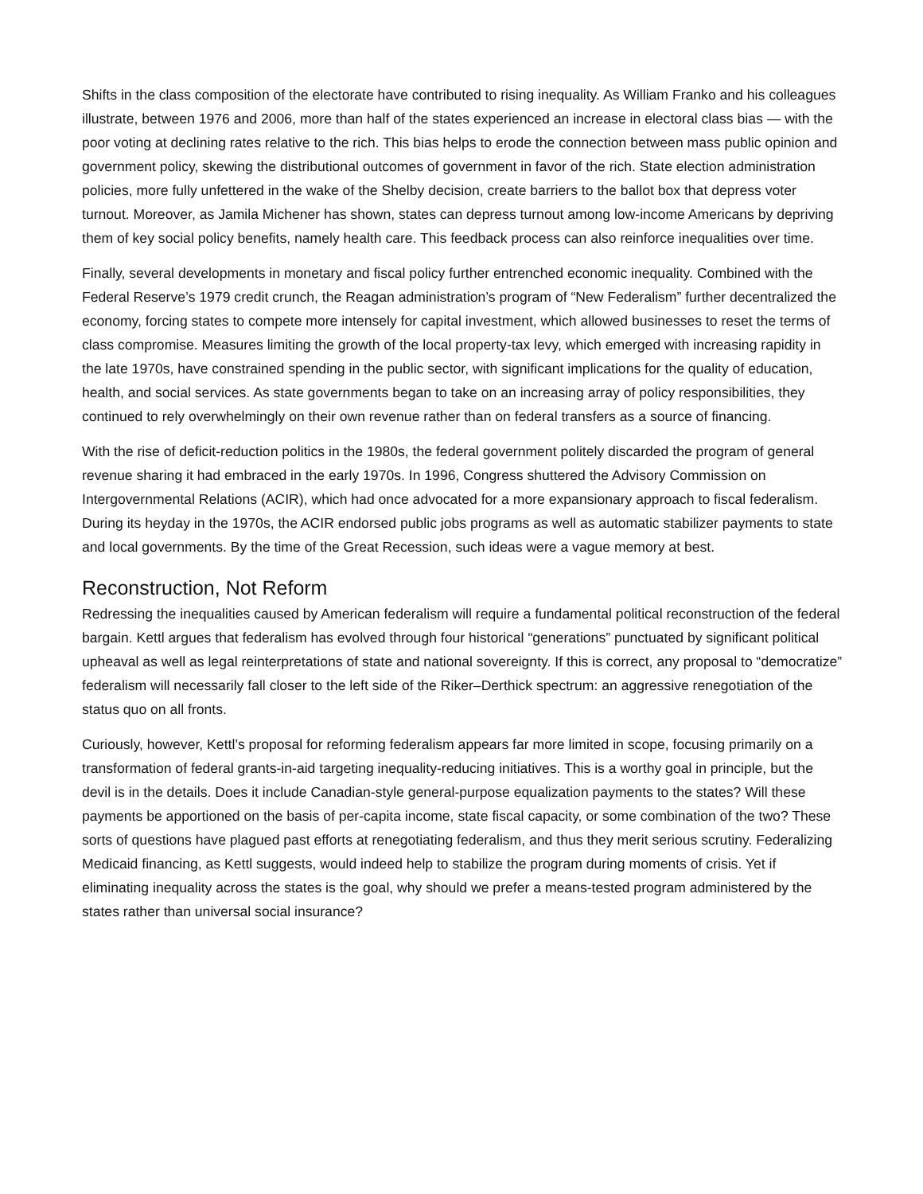Shifts in the class composition of the electorate have contributed to rising inequality. As William Franko and his colleagues illustrate, between 1976 and 2006, more than half of the states experienced an increase in electoral class bias — with the poor voting at declining rates relative to the rich. This bias helps to erode the connection between mass public opinion and government policy, skewing the distributional outcomes of government in favor of the rich. State election administration policies, more fully unfettered in the wake of the Shelby decision, create barriers to the ballot box that depress voter turnout. Moreover, as Jamila Michener has shown, states can depress turnout among low-income Americans by depriving them of key social policy benefits, namely health care. This feedback process can also reinforce inequalities over time.
Finally, several developments in monetary and fiscal policy further entrenched economic inequality. Combined with the Federal Reserve’s 1979 credit crunch, the Reagan administration’s program of “New Federalism” further decentralized the economy, forcing states to compete more intensely for capital investment, which allowed businesses to reset the terms of class compromise. Measures limiting the growth of the local property-tax levy, which emerged with increasing rapidity in the late 1970s, have constrained spending in the public sector, with significant implications for the quality of education, health, and social services. As state governments began to take on an increasing array of policy responsibilities, they continued to rely overwhelmingly on their own revenue rather than on federal transfers as a source of financing.
With the rise of deficit-reduction politics in the 1980s, the federal government politely discarded the program of general revenue sharing it had embraced in the early 1970s. In 1996, Congress shuttered the Advisory Commission on Intergovernmental Relations (ACIR), which had once advocated for a more expansionary approach to fiscal federalism. During its heyday in the 1970s, the ACIR endorsed public jobs programs as well as automatic stabilizer payments to state and local governments. By the time of the Great Recession, such ideas were a vague memory at best.
Reconstruction, Not Reform
Redressing the inequalities caused by American federalism will require a fundamental political reconstruction of the federal bargain. Kettl argues that federalism has evolved through four historical “generations” punctuated by significant political upheaval as well as legal reinterpretations of state and national sovereignty. If this is correct, any proposal to “democratize” federalism will necessarily fall closer to the left side of the Riker–Derthick spectrum: an aggressive renegotiation of the status quo on all fronts.
Curiously, however, Kettl’s proposal for reforming federalism appears far more limited in scope, focusing primarily on a transformation of federal grants-in-aid targeting inequality-reducing initiatives. This is a worthy goal in principle, but the devil is in the details. Does it include Canadian-style general-purpose equalization payments to the states? Will these payments be apportioned on the basis of per-capita income, state fiscal capacity, or some combination of the two? These sorts of questions have plagued past efforts at renegotiating federalism, and thus they merit serious scrutiny. Federalizing Medicaid financing, as Kettl suggests, would indeed help to stabilize the program during moments of crisis. Yet if eliminating inequality across the states is the goal, why should we prefer a means-tested program administered by the states rather than universal social insurance?